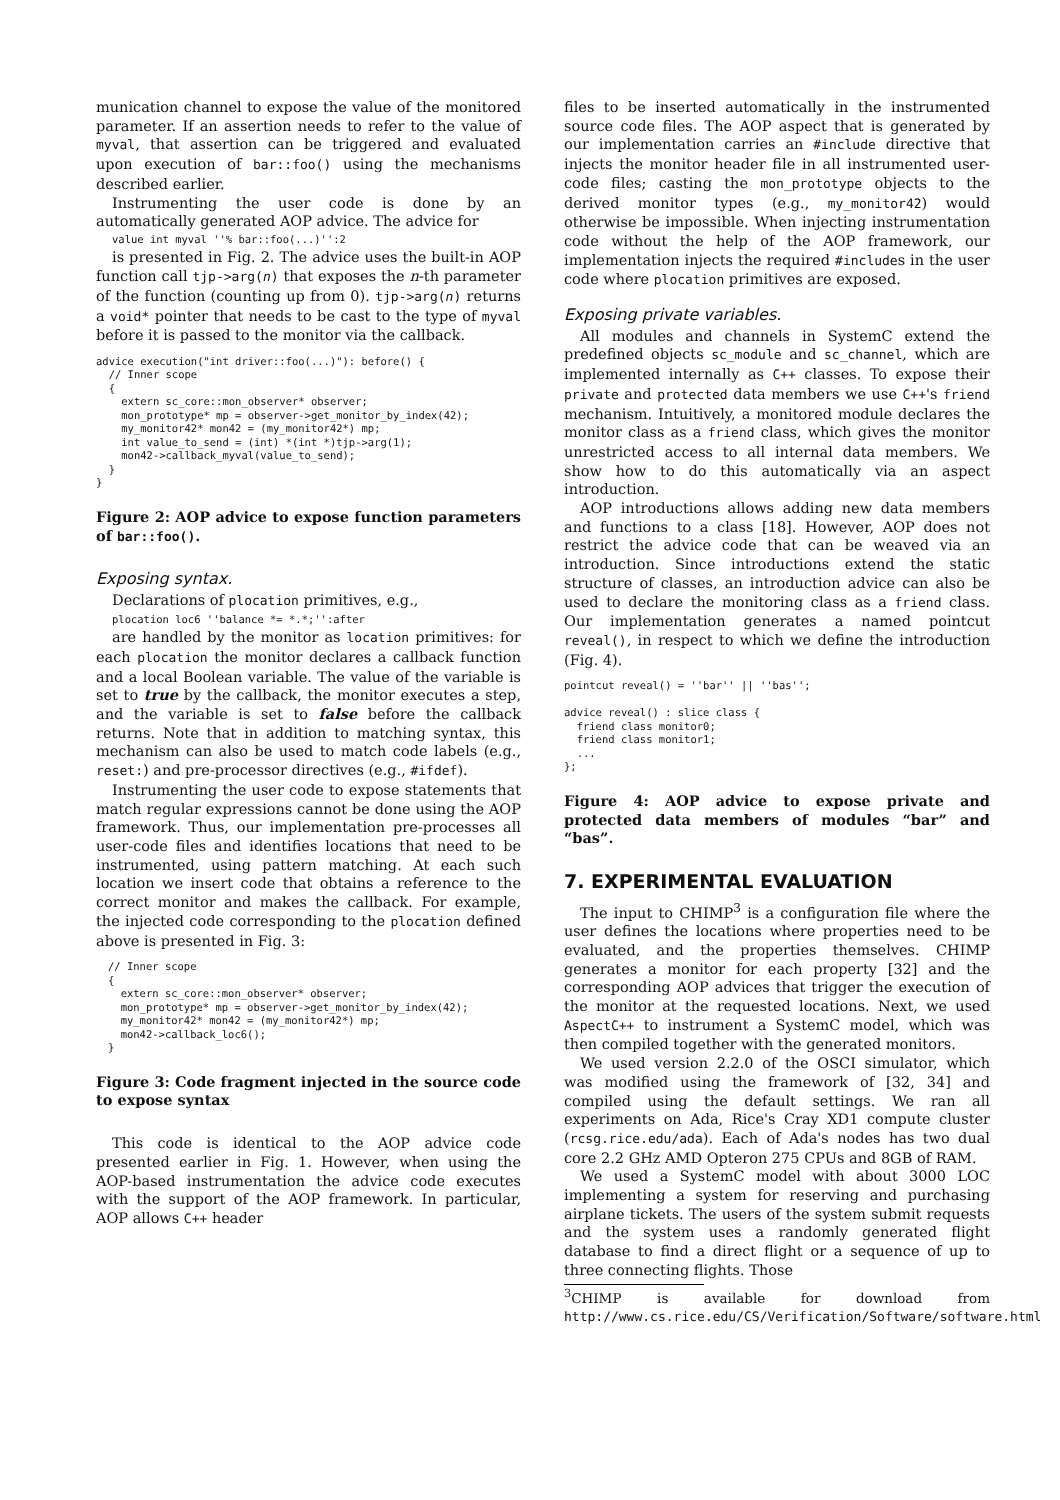munication channel to expose the value of the monitored parameter. If an assertion needs to refer to the value of myval, that assertion can be triggered and evaluated upon execution of bar::foo() using the mechanisms described earlier.
Instrumenting the user code is done by an automatically generated AOP advice. The advice for
value int myval ''% bar::foo(...)'':2
is presented in Fig. 2. The advice uses the built-in AOP function call tjp->arg(n) that exposes the n-th parameter of the function (counting up from 0). tjp->arg(n) returns a void* pointer that needs to be cast to the type of myval before it is passed to the monitor via the callback.
advice execution("int driver::foo(...)"): before() {
  // Inner scope
  {
    extern sc_core::mon_observer* observer;
    mon_prototype* mp = observer->get_monitor_by_index(42);
    my_monitor42* mon42 = (my_monitor42*) mp;
    int value_to_send = (int) *(int *)tjp->arg(1);
    mon42->callback_myval(value_to_send);
  }
}
Figure 2: AOP advice to expose function parameters of bar::foo().
Exposing syntax.
Declarations of plocation primitives, e.g.,
plocation loc6 ''balance *= *.*;'':after
are handled by the monitor as location primitives: for each plocation the monitor declares a callback function and a local Boolean variable. The value of the variable is set to true by the callback, the monitor executes a step, and the variable is set to false before the callback returns. Note that in addition to matching syntax, this mechanism can also be used to match code labels (e.g., reset:) and pre-processor directives (e.g., #ifdef).
Instrumenting the user code to expose statements that match regular expressions cannot be done using the AOP framework. Thus, our implementation pre-processes all user-code files and identifies locations that need to be instrumented, using pattern matching. At each such location we insert code that obtains a reference to the correct monitor and makes the callback. For example, the injected code corresponding to the plocation defined above is presented in Fig. 3:
// Inner scope
{
  extern sc_core::mon_observer* observer;
  mon_prototype* mp = observer->get_monitor_by_index(42);
  my_monitor42* mon42 = (my_monitor42*) mp;
  mon42->callback_loc6();
}
Figure 3: Code fragment injected in the source code to expose syntax
This code is identical to the AOP advice code presented earlier in Fig. 1. However, when using the AOP-based instrumentation the advice code executes with the support of the AOP framework. In particular, AOP allows C++ header
files to be inserted automatically in the instrumented source code files. The AOP aspect that is generated by our implementation carries an #include directive that injects the monitor header file in all instrumented user-code files; casting the mon_prototype objects to the derived monitor types (e.g., my_monitor42) would otherwise be impossible. When injecting instrumentation code without the help of the AOP framework, our implementation injects the required #includes in the user code where plocation primitives are exposed.
Exposing private variables.
All modules and channels in SystemC extend the predefined objects sc_module and sc_channel, which are implemented internally as C++ classes. To expose their private and protected data members we use C++'s friend mechanism. Intuitively, a monitored module declares the monitor class as a friend class, which gives the monitor unrestricted access to all internal data members. We show how to do this automatically via an aspect introduction.
AOP introductions allows adding new data members and functions to a class [18]. However, AOP does not restrict the advice code that can be weaved via an introduction. Since introductions extend the static structure of classes, an introduction advice can also be used to declare the monitoring class as a friend class. Our implementation generates a named pointcut reveal(), in respect to which we define the introduction (Fig. 4).
pointcut reveal() = ''bar'' || ''bas'';

advice reveal() : slice class {
  friend class monitor0;
  friend class monitor1;
  ...
};
Figure 4: AOP advice to expose private and protected data members of modules “bar” and “bas”.
7. EXPERIMENTAL EVALUATION
The input to CHIMP<sup>3</sup> is a configuration file where the user defines the locations where properties need to be evaluated, and the properties themselves. CHIMP generates a monitor for each property [32] and the corresponding AOP advices that trigger the execution of the monitor at the requested locations. Next, we used AspectC++ to instrument a SystemC model, which was then compiled together with the generated monitors.
We used version 2.2.0 of the OSCI simulator, which was modified using the framework of [32, 34] and compiled using the default settings. We ran all experiments on Ada, Rice's Cray XD1 compute cluster (rcsg.rice.edu/ada). Each of Ada's nodes has two dual core 2.2 GHz AMD Opteron 275 CPUs and 8GB of RAM.
We used a SystemC model with about 3000 LOC implementing a system for reserving and purchasing airplane tickets. The users of the system submit requests and the system uses a randomly generated flight database to find a direct flight or a sequence of up to three connecting flights. Those
<sup>3</sup> CHIMP is available for download from http://www.cs.rice.edu/CS/Verification/Software/software.html